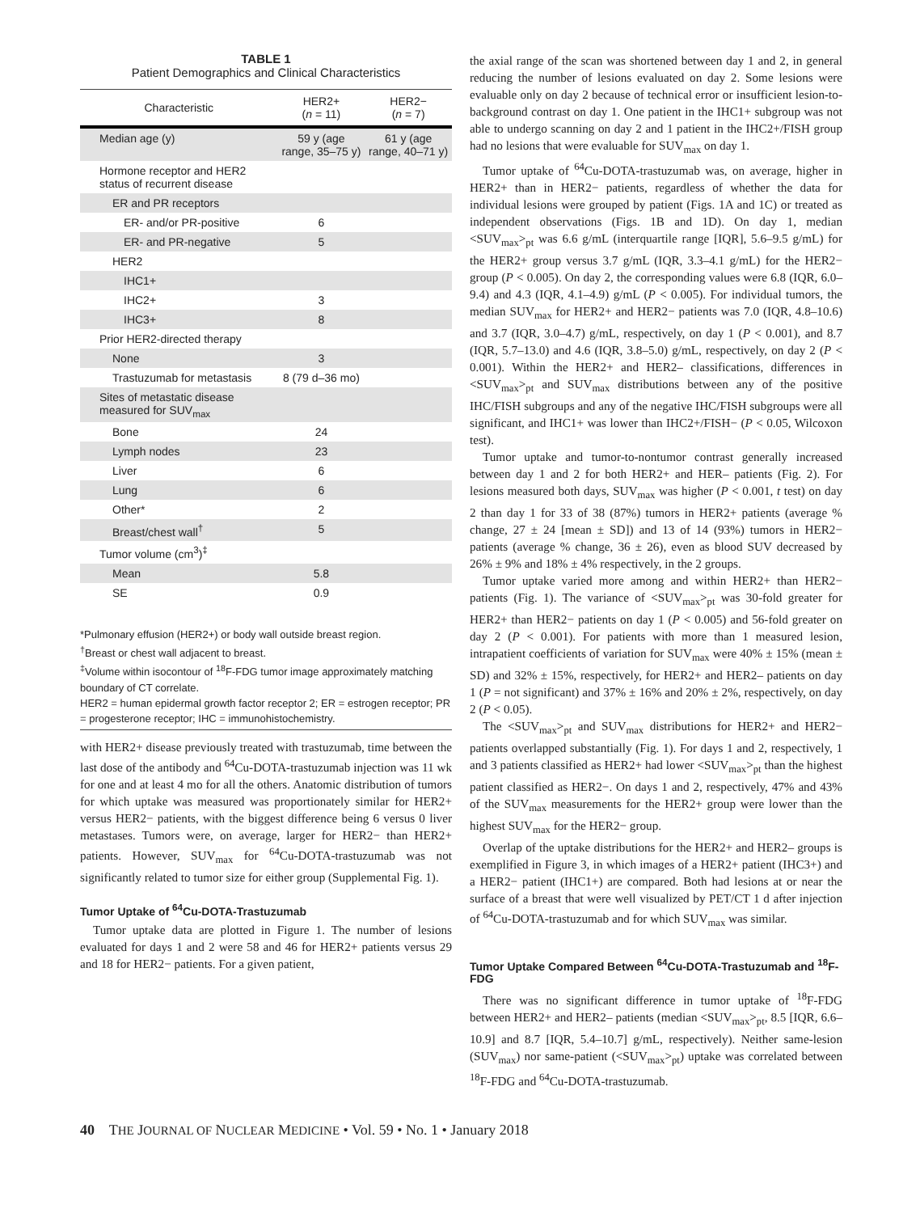TABLE 1
Patient Demographics and Clinical Characteristics
| Characteristic | HER2+ ( n = 11) | HER2− ( n = 7) |
| --- | --- | --- |
| Median age (y) | 59 y (age range, 35–75 y) | 61 y (age range, 40–71 y) |
| Hormone receptor and HER2 status of recurrent disease | | |
| ER and PR receptors | | |
| ER- and/or PR-positive | 6 | |
| ER- and PR-negative | 5 | |
| HER2 | | |
| IHC1+ | | |
| IHC2+ | 3 | |
| IHC3+ | 8 | |
| Prior HER2-directed therapy | | |
| None | 3 | |
| Trastuzumab for metastasis | 8 (79 d–36 mo) | |
| Sites of metastatic disease measured for SUV<sub>max</sub> | | |
| Bone | 24 | |
| Lymph nodes | 23 | |
| Liver | 6 | |
| Lung | 6 | |
| Other* | 2 | |
| Breast/chest wall<sup>†</sup> | 5 | |
| Tumor volume (cm<sup>3</sup>)<sup>‡</sup> | | |
| Mean | 5.8 | |
| SE | 0.9 | |
*Pulmonary effusion (HER2+) or body wall outside breast region.
<sup>†</sup> Breast or chest wall adjacent to breast.
<sup>‡</sup> Volume within isocontour of <sup>18</sup>F-FDG tumor image approximately matching boundary of CT correlate.
HER2 = human epidermal growth factor receptor 2; ER = estrogen receptor; PR = progesterone receptor; IHC = immunohistochemistry.
with HER2+ disease previously treated with trastuzumab, time between the last dose of the antibody and <sup>64</sup>Cu-DOTA-trastuzumab injection was 11 wk for one and at least 4 mo for all the others. Anatomic distribution of tumors for which uptake was measured was proportionately similar for HER2+ versus HER2− patients, with the biggest difference being 6 versus 0 liver metastases. Tumors were, on average, larger for HER2− than HER2+ patients. However, SUV<sub>max</sub> for <sup>64</sup>Cu-DOTA-trastuzumab was not significantly related to tumor size for either group (Supplemental Fig. 1).
Tumor Uptake of <sup>64</sup>Cu-DOTA-Trastuzumab
Tumor uptake data are plotted in Figure 1. The number of lesions evaluated for days 1 and 2 were 58 and 46 for HER2+ patients versus 29 and 18 for HER2− patients. For a given patient,
the axial range of the scan was shortened between day 1 and 2, in general reducing the number of lesions evaluated on day 2. Some lesions were evaluable only on day 2 because of technical error or insufficient lesion-to-background contrast on day 1. One patient in the IHC1+ subgroup was not able to undergo scanning on day 2 and 1 patient in the IHC2+/FISH group had no lesions that were evaluable for SUV<sub>max</sub> on day 1.
Tumor uptake of <sup>64</sup>Cu-DOTA-trastuzumab was, on average, higher in HER2+ than in HER2− patients, regardless of whether the data for individual lesions were grouped by patient (Figs. 1A and 1C) or treated as independent observations (Figs. 1B and 1D). On day 1, median <SUV<sub>max</sub>><sub>pt</sub> was 6.6 g/mL (interquartile range [IQR], 5.6–9.5 g/mL) for the HER2+ group versus 3.7 g/mL (IQR, 3.3–4.1 g/mL) for the HER2− group (P < 0.005). On day 2, the corresponding values were 6.8 (IQR, 6.0–9.4) and 4.3 (IQR, 4.1–4.9) g/mL (P < 0.005). For individual tumors, the median SUV<sub>max</sub> for HER2+ and HER2− patients was 7.0 (IQR, 4.8–10.6) and 3.7 (IQR, 3.0–4.7) g/mL, respectively, on day 1 (P < 0.001), and 8.7 (IQR, 5.7–13.0) and 4.6 (IQR, 3.8–5.0) g/mL, respectively, on day 2 (P < 0.001). Within the HER2+ and HER2– classifications, differences in <SUV<sub>max</sub>><sub>pt</sub> and SUV<sub>max</sub> distributions between any of the positive IHC/FISH subgroups and any of the negative IHC/FISH subgroups were all significant, and IHC1+ was lower than IHC2+/FISH− (P < 0.05, Wilcoxon test).
Tumor uptake and tumor-to-nontumor contrast generally increased between day 1 and 2 for both HER2+ and HER– patients (Fig. 2). For lesions measured both days, SUV<sub>max</sub> was higher (P < 0.001, t test) on day 2 than day 1 for 33 of 38 (87%) tumors in HER2+ patients (average % change, 27 ± 24 [mean ± SD]) and 13 of 14 (93%) tumors in HER2− patients (average % change, 36 ± 26), even as blood SUV decreased by 26% ± 9% and 18% ± 4% respectively, in the 2 groups.
Tumor uptake varied more among and within HER2+ than HER2− patients (Fig. 1). The variance of <SUV<sub>max</sub>><sub>pt</sub> was 30-fold greater for HER2+ than HER2− patients on day 1 (P < 0.005) and 56-fold greater on day 2 (P < 0.001). For patients with more than 1 measured lesion, intrapatient coefficients of variation for SUV<sub>max</sub> were 40% ± 15% (mean ± SD) and 32% ± 15%, respectively, for HER2+ and HER2– patients on day 1 (P = not significant) and 37% ± 16% and 20% ± 2%, respectively, on day 2 (P < 0.05).
The <SUV<sub>max</sub>><sub>pt</sub> and SUV<sub>max</sub> distributions for HER2+ and HER2− patients overlapped substantially (Fig. 1). For days 1 and 2, respectively, 1 and 3 patients classified as HER2+ had lower <SUV<sub>max</sub>><sub>pt</sub> than the highest patient classified as HER2−. On days 1 and 2, respectively, 47% and 43% of the SUV<sub>max</sub> measurements for the HER2+ group were lower than the highest SUV<sub>max</sub> for the HER2− group.
Overlap of the uptake distributions for the HER2+ and HER2– groups is exemplified in Figure 3, in which images of a HER2+ patient (IHC3+) and a HER2− patient (IHC1+) are compared. Both had lesions at or near the surface of a breast that were well visualized by PET/CT 1 d after injection of <sup>64</sup>Cu-DOTA-trastuzumab and for which SUV<sub>max</sub> was similar.
Tumor Uptake Compared Between <sup>64</sup>Cu-DOTA-Trastuzumab and <sup>18</sup>F-FDG
There was no significant difference in tumor uptake of <sup>18</sup>F-FDG between HER2+ and HER2– patients (median <SUV<sub>max</sub>><sub>pt</sub>, 8.5 [IQR, 6.6–10.9] and 8.7 [IQR, 5.4–10.7] g/mL, respectively). Neither same-lesion (SUV<sub>max</sub>) nor same-patient (<SUV<sub>max</sub>><sub>pt</sub>) uptake was correlated between <sup>18</sup>F-FDG and <sup>64</sup>Cu-DOTA-trastuzumab.
40 THE JOURNAL OF NUCLEAR MEDICINE • Vol. 59 • No. 1 • January 2018